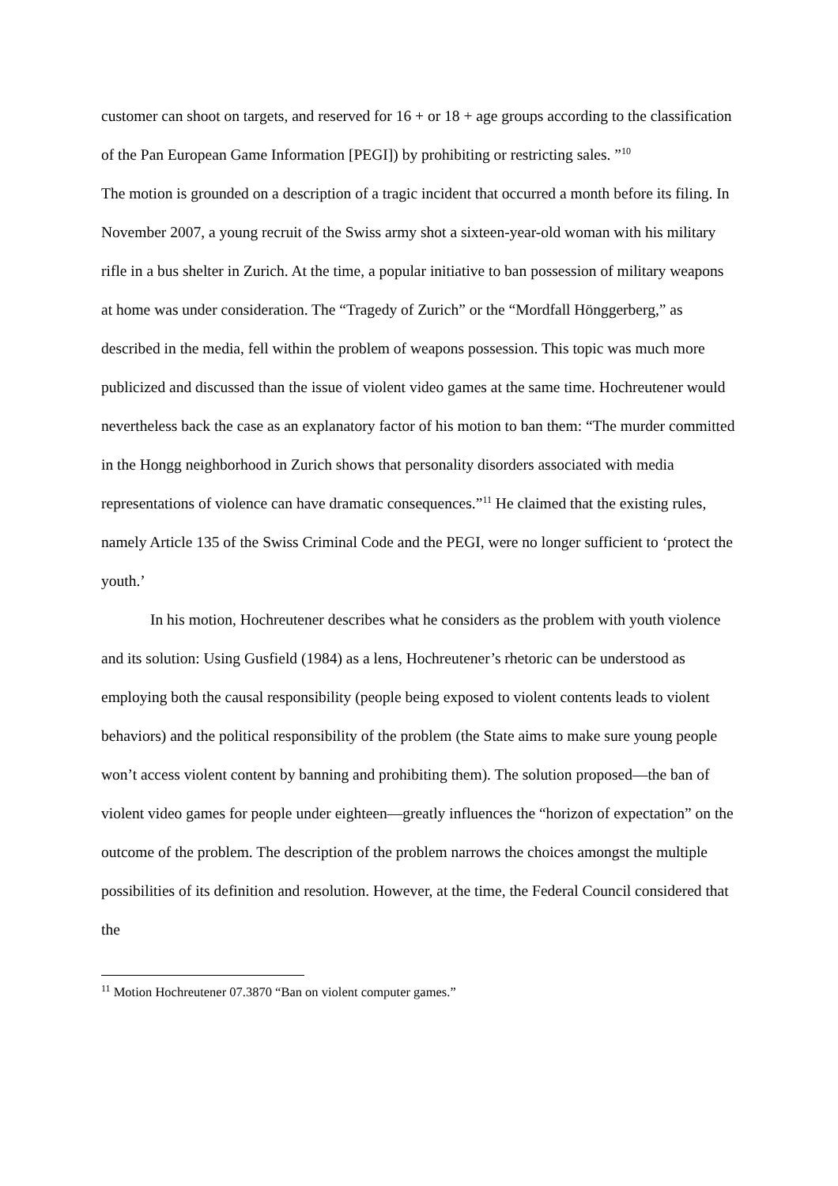customer can shoot on targets, and reserved for 16 + or 18 + age groups according to the classification of the Pan European Game Information [PEGI]) by prohibiting or restricting sales. ”<sup>10</sup>
The motion is grounded on a description of a tragic incident that occurred a month before its filing. In November 2007, a young recruit of the Swiss army shot a sixteen-year-old woman with his military rifle in a bus shelter in Zurich. At the time, a popular initiative to ban possession of military weapons at home was under consideration. The “Tragedy of Zurich” or the “Mordfall Hönggerberg,” as described in the media, fell within the problem of weapons possession. This topic was much more publicized and discussed than the issue of violent video games at the same time. Hochreutener would nevertheless back the case as an explanatory factor of his motion to ban them: “The murder committed in the Hongg neighborhood in Zurich shows that personality disorders associated with media representations of violence can have dramatic consequences.”<sup>11</sup> He claimed that the existing rules, namely Article 135 of the Swiss Criminal Code and the PEGI, were no longer sufficient to ‘protect the youth.’
In his motion, Hochreutener describes what he considers as the problem with youth violence and its solution: Using Gusfield (1984) as a lens, Hochreutener’s rhetoric can be understood as employing both the causal responsibility (people being exposed to violent contents leads to violent behaviors) and the political responsibility of the problem (the State aims to make sure young people won’t access violent content by banning and prohibiting them). The solution proposed—the ban of violent video games for people under eighteen—greatly influences the “horizon of expectation” on the outcome of the problem. The description of the problem narrows the choices amongst the multiple possibilities of its definition and resolution. However, at the time, the Federal Council considered that the
<sup>11</sup> Motion Hochreutener 07.3870 “Ban on violent computer games.”